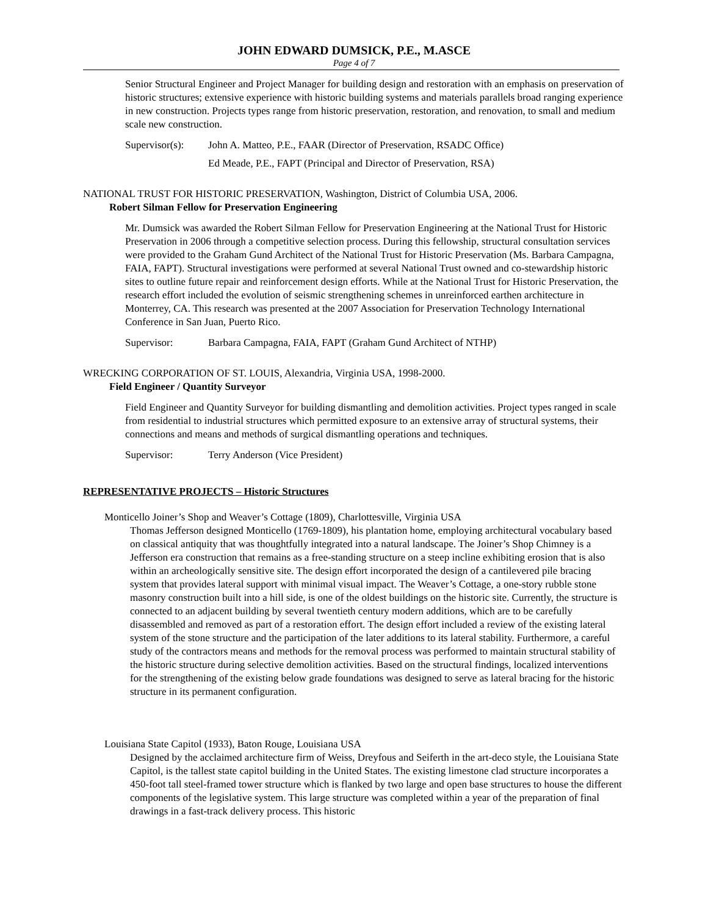JOHN EDWARD DUMSICK, P.E., M.ASCE
Page 4 of 7
Senior Structural Engineer and Project Manager for building design and restoration with an emphasis on preservation of historic structures; extensive experience with historic building systems and materials parallels broad ranging experience in new construction. Projects types range from historic preservation, restoration, and renovation, to small and medium scale new construction.
Supervisor(s): John A. Matteo, P.E., FAAR (Director of Preservation, RSADC Office)
Ed Meade, P.E., FAPT (Principal and Director of Preservation, RSA)
NATIONAL TRUST FOR HISTORIC PRESERVATION, Washington, District of Columbia USA, 2006.
Robert Silman Fellow for Preservation Engineering
Mr. Dumsick was awarded the Robert Silman Fellow for Preservation Engineering at the National Trust for Historic Preservation in 2006 through a competitive selection process. During this fellowship, structural consultation services were provided to the Graham Gund Architect of the National Trust for Historic Preservation (Ms. Barbara Campagna, FAIA, FAPT). Structural investigations were performed at several National Trust owned and co-stewardship historic sites to outline future repair and reinforcement design efforts. While at the National Trust for Historic Preservation, the research effort included the evolution of seismic strengthening schemes in unreinforced earthen architecture in Monterrey, CA. This research was presented at the 2007 Association for Preservation Technology International Conference in San Juan, Puerto Rico.
Supervisor: Barbara Campagna, FAIA, FAPT (Graham Gund Architect of NTHP)
WRECKING CORPORATION OF ST. LOUIS, Alexandria, Virginia USA, 1998-2000.
Field Engineer / Quantity Surveyor
Field Engineer and Quantity Surveyor for building dismantling and demolition activities. Project types ranged in scale from residential to industrial structures which permitted exposure to an extensive array of structural systems, their connections and means and methods of surgical dismantling operations and techniques.
Supervisor: Terry Anderson (Vice President)
REPRESENTATIVE PROJECTS – Historic Structures
Monticello Joiner’s Shop and Weaver’s Cottage (1809), Charlottesville, Virginia USA
Thomas Jefferson designed Monticello (1769-1809), his plantation home, employing architectural vocabulary based on classical antiquity that was thoughtfully integrated into a natural landscape. The Joiner’s Shop Chimney is a Jefferson era construction that remains as a free-standing structure on a steep incline exhibiting erosion that is also within an archeologically sensitive site. The design effort incorporated the design of a cantilevered pile bracing system that provides lateral support with minimal visual impact. The Weaver’s Cottage, a one-story rubble stone masonry construction built into a hill side, is one of the oldest buildings on the historic site. Currently, the structure is connected to an adjacent building by several twentieth century modern additions, which are to be carefully disassembled and removed as part of a restoration effort. The design effort included a review of the existing lateral system of the stone structure and the participation of the later additions to its lateral stability. Furthermore, a careful study of the contractors means and methods for the removal process was performed to maintain structural stability of the historic structure during selective demolition activities. Based on the structural findings, localized interventions for the strengthening of the existing below grade foundations was designed to serve as lateral bracing for the historic structure in its permanent configuration.
Louisiana State Capitol (1933), Baton Rouge, Louisiana USA
Designed by the acclaimed architecture firm of Weiss, Dreyfous and Seiferth in the art-deco style, the Louisiana State Capitol, is the tallest state capitol building in the United States. The existing limestone clad structure incorporates a 450-foot tall steel-framed tower structure which is flanked by two large and open base structures to house the different components of the legislative system. This large structure was completed within a year of the preparation of final drawings in a fast-track delivery process. This historic